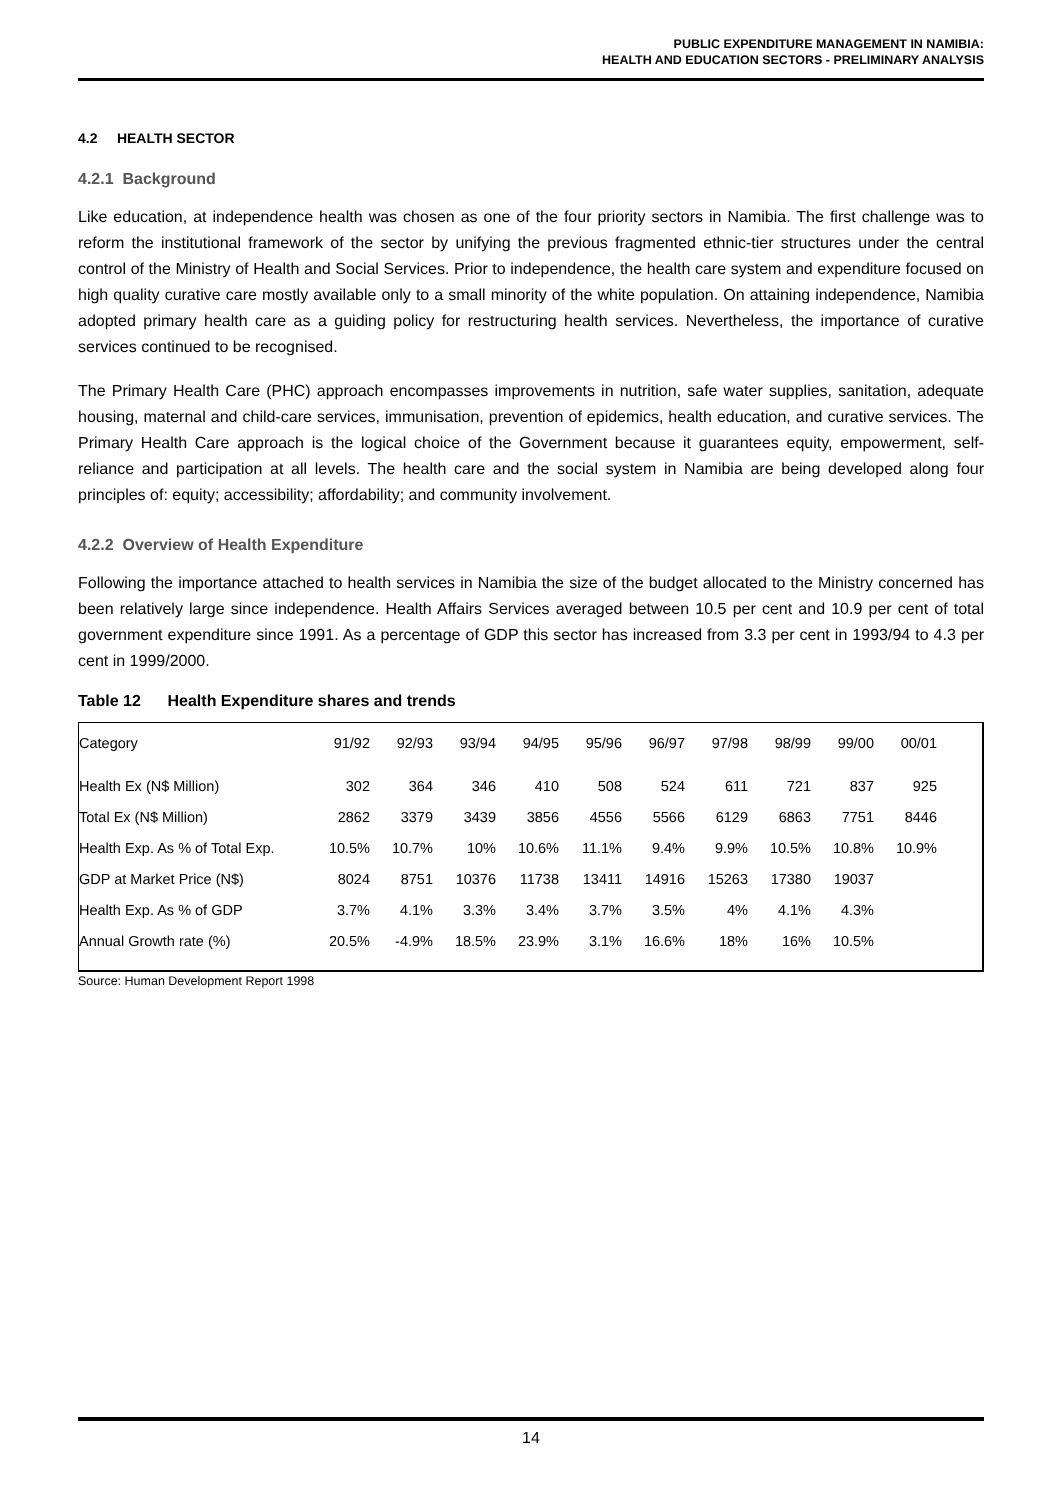PUBLIC EXPENDITURE MANAGEMENT IN NAMIBIA:
HEALTH AND EDUCATION SECTORS - PRELIMINARY ANALYSIS
4.2 HEALTH SECTOR
4.2.1 Background
Like education, at independence health was chosen as one of the four priority sectors in Namibia. The first challenge was to reform the institutional framework of the sector by unifying the previous fragmented ethnic-tier structures under the central control of the Ministry of Health and Social Services. Prior to independence, the health care system and expenditure focused on high quality curative care mostly available only to a small minority of the white population. On attaining independence, Namibia adopted primary health care as a guiding policy for restructuring health services. Nevertheless, the importance of curative services continued to be recognised.
The Primary Health Care (PHC) approach encompasses improvements in nutrition, safe water supplies, sanitation, adequate housing, maternal and child-care services, immunisation, prevention of epidemics, health education, and curative services. The Primary Health Care approach is the logical choice of the Government because it guarantees equity, empowerment, self-reliance and participation at all levels. The health care and the social system in Namibia are being developed along four principles of: equity; accessibility; affordability; and community involvement.
4.2.2 Overview of Health Expenditure
Following the importance attached to health services in Namibia the size of the budget allocated to the Ministry concerned has been relatively large since independence. Health Affairs Services averaged between 10.5 per cent and 10.9 per cent of total government expenditure since 1991. As a percentage of GDP this sector has increased from 3.3 per cent in 1993/94 to 4.3 per cent in 1999/2000.
Table 12 Health Expenditure shares and trends
| Category | 91/92 | 92/93 | 93/94 | 94/95 | 95/96 | 96/97 | 97/98 | 98/99 | 99/00 | 00/01 |
| Health Ex (N$ Million) | 302 | 364 | 346 | 410 | 508 | 524 | 611 | 721 | 837 | 925 |
| Total Ex (N$ Million) | 2862 | 3379 | 3439 | 3856 | 4556 | 5566 | 6129 | 6863 | 7751 | 8446 |
| Health Exp. As % of Total Exp. | 10.5% | 10.7% | 10% | 10.6% | 11.1% | 9.4% | 9.9% | 10.5% | 10.8% | 10.9% |
| GDP at Market Price (N$) | 8024 | 8751 | 10376 | 11738 | 13411 | 14916 | 15263 | 17380 | 19037 | |
| Health Exp. As % of GDP | 3.7% | 4.1% | 3.3% | 3.4% | 3.7% | 3.5% | 4% | 4.1% | 4.3% | |
| Annual Growth rate (%) | 20.5% | -4.9% | 18.5% | 23.9% | 3.1% | 16.6% | 18% | 16% | 10.5% | |
Source: Human Development Report 1998
14